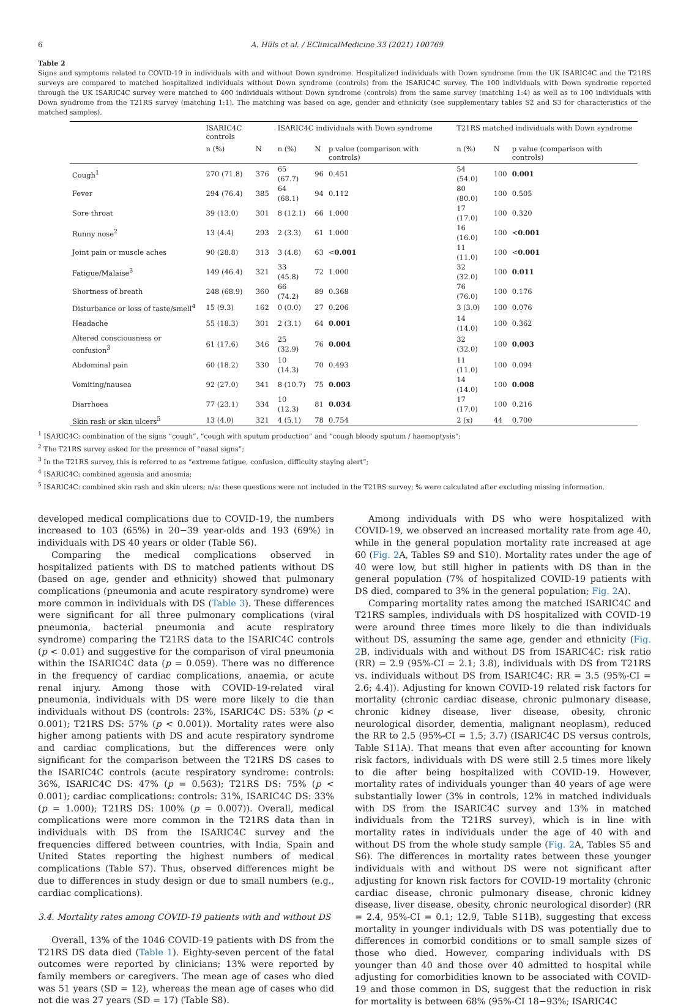6 A. Hüls et al. / EClinicalMedicine 33 (2021) 100769
Table 2
Signs and symptoms related to COVID-19 in individuals with and without Down syndrome. Hospitalized individuals with Down syndrome from the UK ISARIC4C and the T21RS surveys are compared to matched hospitalized individuals without Down syndrome (controls) from the ISARIC4C survey. The 100 individuals with Down syndrome reported through the UK ISARIC4C survey were matched to 400 individuals without Down syndrome (controls) from the same survey (matching 1:4) as well as to 100 individuals with Down syndrome from the T21RS survey (matching 1:1). The matching was based on age, gender and ethnicity (see supplementary tables S2 and S3 for characteristics of the matched samples).
| | ISARIC4C controls | | ISARIC4C individuals with Down syndrome | | | T21RS matched individuals with Down syndrome | | |
| --- | --- | --- | --- | --- | --- | --- | --- | --- |
| | n (%) | N | n (%) | N | p value (comparison with controls) | n (%) | N | p value (comparison with controls) |
| Cough<sup>1</sup> | 270 (71.8) | 376 | 65 (67.7) | 96 | 0.451 | 54 (54.0) | 100 | 0.001 |
| Fever | 294 (76.4) | 385 | 64 (68.1) | 94 | 0.112 | 80 (80.0) | 100 | 0.505 |
| Sore throat | 39 (13.0) | 301 | 8 (12.1) | 66 | 1.000 | 17 (17.0) | 100 | 0.320 |
| Runny nose<sup>2</sup> | 13 (4.4) | 293 | 2 (3.3) | 61 | 1.000 | 16 (16.0) | 100 | < 0.001 |
| Joint pain or muscle aches | 90 (28.8) | 313 | 3 (4.8) | 63 | < 0.001 | 11 (11.0) | 100 | < 0.001 |
| Fatigue/Malaise<sup>3</sup> | 149 (46.4) | 321 | 33 (45.8) | 72 | 1.000 | 32 (32.0) | 100 | 0.011 |
| Shortness of breath | 248 (68.9) | 360 | 66 (74.2) | 89 | 0.368 | 76 (76.0) | 100 | 0.176 |
| Disturbance or loss of taste/smell<sup>4</sup> | 15 (9.3) | 162 | 0 (0.0) | 27 | 0.206 | 3 (3.0) | 100 | 0.076 |
| Headache | 55 (18.3) | 301 | 2 (3.1) | 64 | 0.001 | 14 (14.0) | 100 | 0.362 |
| Altered consciousness or confusion<sup>3</sup> | 61 (17.6) | 346 | 25 (32.9) | 76 | 0.004 | 32 (32.0) | 100 | 0.003 |
| Abdominal pain | 60 (18.2) | 330 | 10 (14.3) | 70 | 0.493 | 11 (11.0) | 100 | 0.094 |
| Vomiting/nausea | 92 (27.0) | 341 | 8 (10.7) | 75 | 0.003 | 14 (14.0) | 100 | 0.008 |
| Diarrhoea | 77 (23.1) | 334 | 10 (12.3) | 81 | 0.034 | 17 (17.0) | 100 | 0.216 |
| Skin rash or skin ulcers<sup>5</sup> | 13 (4.0) | 321 | 4 (5.1) | 78 | 0.754 | 2 (x) | 44 | 0.700 |
<sup>1</sup> ISARIC4C: combination of the signs “cough”, “cough with sputum production” and “cough bloody sputum / haemoptysis”;
<sup>2</sup> The T21RS survey asked for the presence of “nasal signs”;
<sup>3</sup> In the T21RS survey, this is referred to as “extreme fatigue, confusion, difficulty staying alert”;
<sup>4</sup> ISARIC4C: combined ageusia and anosmia;
<sup>5</sup> ISARIC4C: combined skin rash and skin ulcers; n/a: these questions were not included in the T21RS survey; % were calculated after excluding missing information.
developed medical complications due to COVID-19, the numbers increased to 103 (65%) in 20−39 year-olds and 193 (69%) in individuals with DS 40 years or older (Table S6).
Comparing the medical complications observed in hospitalized patients with DS to matched patients without DS (based on age, gender and ethnicity) showed that pulmonary complications (pneumonia and acute respiratory syndrome) were more common in individuals with DS (Table 3). These differences were significant for all three pulmonary complications (viral pneumonia, bacterial pneumonia and acute respiratory syndrome) comparing the T21RS data to the ISARIC4C controls (p < 0.01) and suggestive for the comparison of viral pneumonia within the ISARIC4C data (p = 0.059). There was no difference in the frequency of cardiac complications, anaemia, or acute renal injury. Among those with COVID-19-related viral pneumonia, individuals with DS were more likely to die than individuals without DS (controls: 23%, ISARIC4C DS: 53% (p < 0.001); T21RS DS: 57% (p < 0.001)). Mortality rates were also higher among patients with DS and acute respiratory syndrome and cardiac complications, but the differences were only significant for the comparison between the T21RS DS cases to the ISARIC4C controls (acute respiratory syndrome: controls: 36%, ISARIC4C DS: 47% (p = 0.563); T21RS DS: 75% (p < 0.001); cardiac complications: controls: 31%, ISARIC4C DS: 33% (p = 1.000); T21RS DS: 100% (p = 0.007)). Overall, medical complications were more common in the T21RS data than in individuals with DS from the ISARIC4C survey and the frequencies differed between countries, with India, Spain and United States reporting the highest numbers of medical complications (Table S7). Thus, observed differences might be due to differences in study design or due to small numbers (e.g., cardiac complications).
3.4. Mortality rates among COVID-19 patients with and without DS
Overall, 13% of the 1046 COVID-19 patients with DS from the T21RS DS data died (Table 1). Eighty-seven percent of the fatal outcomes were reported by clinicians; 13% were reported by family members or caregivers. The mean age of cases who died was 51 years (SD = 12), whereas the mean age of cases who did not die was 27 years (SD = 17) (Table S8).
Among individuals with DS who were hospitalized with COVID-19, we observed an increased mortality rate from age 40, while in the general population mortality rate increased at age 60 (Fig. 2 A, Tables S9 and S10). Mortality rates under the age of 40 were low, but still higher in patients with DS than in the general population (7% of hospitalized COVID-19 patients with DS died, compared to 3% in the general population; Fig. 2 A).
Comparing mortality rates among the matched ISARIC4C and T21RS samples, individuals with DS hospitalized with COVID-19 were around three times more likely to die than individuals without DS, assuming the same age, gender and ethnicity (Fig. 2 B, individuals with and without DS from ISARIC4C: risk ratio (RR) = 2.9 (95%-CI = 2.1; 3.8), individuals with DS from T21RS vs. individuals without DS from ISARIC4C: RR = 3.5 (95%-CI = 2.6; 4.4)). Adjusting for known COVID-19 related risk factors for mortality (chronic cardiac disease, chronic pulmonary disease, chronic kidney disease, liver disease, obesity, chronic neurological disorder, dementia, malignant neoplasm), reduced the RR to 2.5 (95%-CI = 1.5; 3.7) (ISARIC4C DS versus controls, Table S11A). That means that even after accounting for known risk factors, individuals with DS were still 2.5 times more likely to die after being hospitalized with COVID-19. However, mortality rates of individuals younger than 40 years of age were substantially lower (3% in controls, 12% in matched individuals with DS from the ISARIC4C survey and 13% in matched individuals from the T21RS survey), which is in line with mortality rates in individuals under the age of 40 with and without DS from the whole study sample (Fig. 2 A, Tables S5 and S6). The differences in mortality rates between these younger individuals with and without DS were not significant after adjusting for known risk factors for COVID-19 mortality (chronic cardiac disease, chronic pulmonary disease, chronic kidney disease, liver disease, obesity, chronic neurological disorder) (RR = 2.4, 95%-CI = 0.1; 12.9, Table S11B), suggesting that excess mortality in younger individuals with DS was potentially due to differences in comorbid conditions or to small sample sizes of those who died. However, comparing individuals with DS younger than 40 and those over 40 admitted to hospital while adjusting for comorbidities known to be associated with COVID-19 and those common in DS, suggest that the reduction in risk for mortality is between 68% (95%-CI 18−93%; ISARIC4C